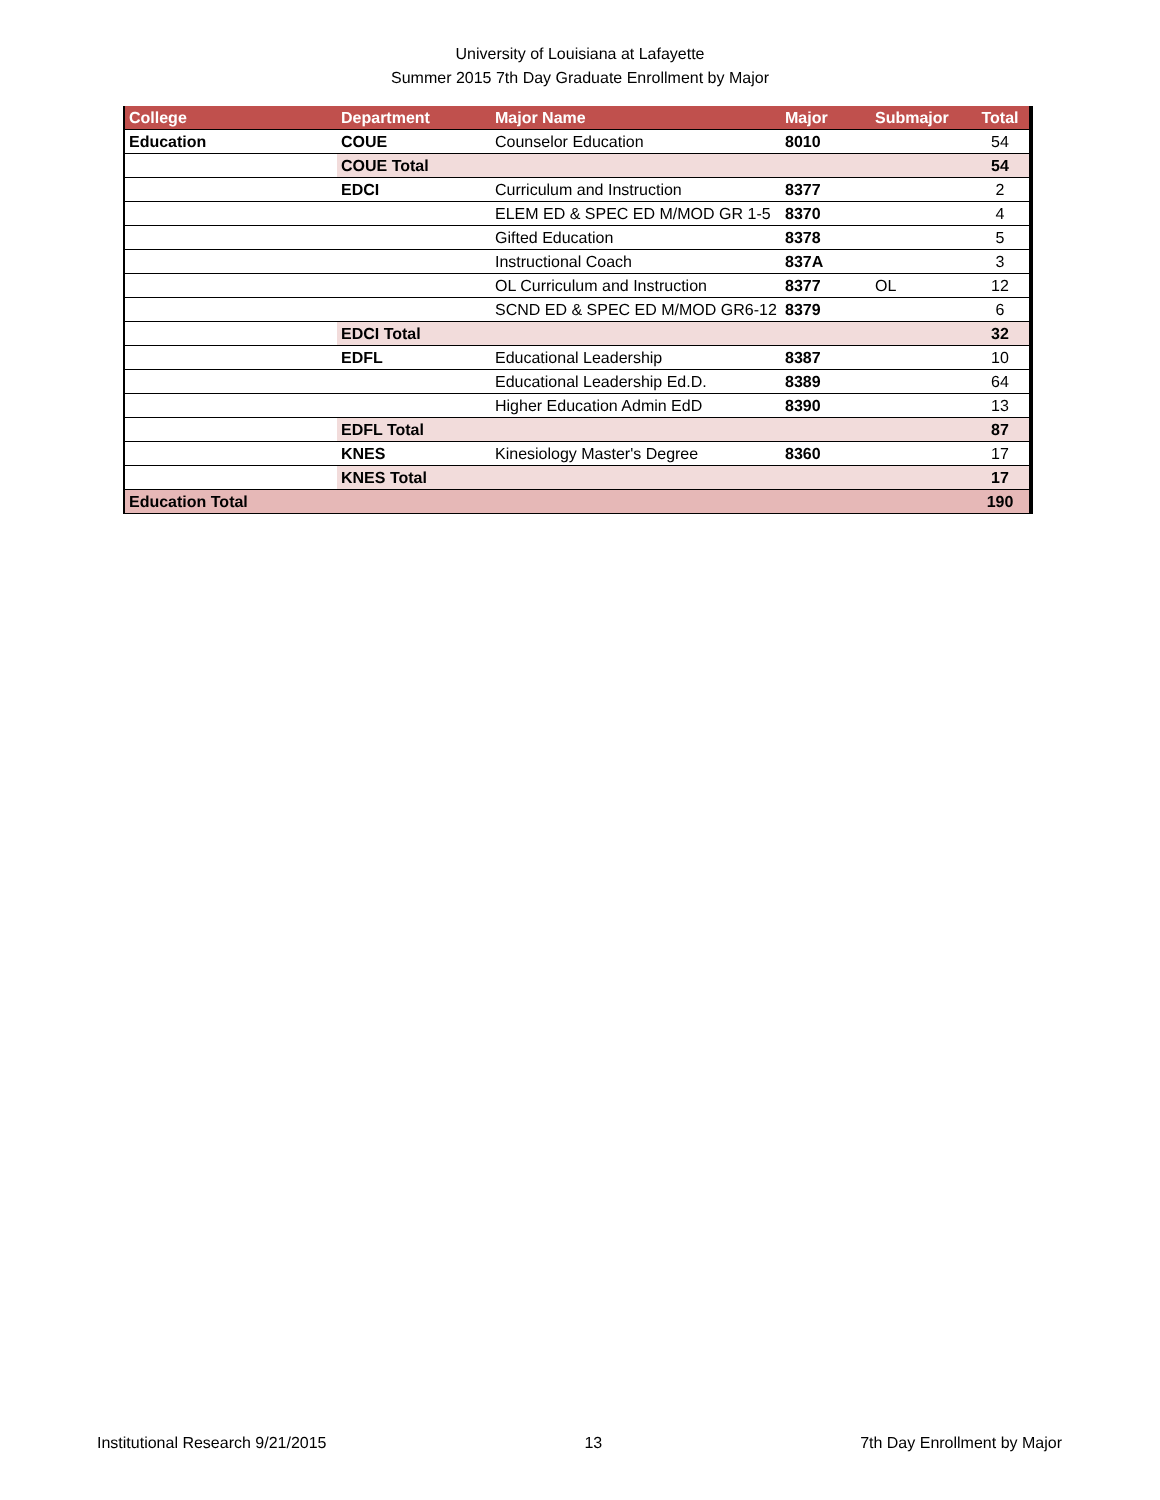University of Louisiana at Lafayette
Summer 2015 7th Day Graduate Enrollment by Major
| College | Department | Major Name | Major | Submajor | Total |
| --- | --- | --- | --- | --- | --- |
| Education | COUE | Counselor Education | 8010 | | 54 |
| | COUE Total | | | | 54 |
| | EDCI | Curriculum and Instruction | 8377 | | 2 |
| | | ELEM ED & SPEC ED M/MOD GR 1-5 | 8370 | | 4 |
| | | Gifted Education | 8378 | | 5 |
| | | Instructional Coach | 837A | | 3 |
| | | OL Curriculum and Instruction | 8377 | OL | 12 |
| | | SCND ED & SPEC ED M/MOD GR6-12 | 8379 | | 6 |
| | EDCI Total | | | | 32 |
| | EDFL | Educational Leadership | 8387 | | 10 |
| | | Educational Leadership Ed.D. | 8389 | | 64 |
| | | Higher Education Admin EdD | 8390 | | 13 |
| | EDFL Total | | | | 87 |
| | KNES | Kinesiology Master's Degree | 8360 | | 17 |
| | KNES Total | | | | 17 |
| Education Total | | | | | 190 |
Institutional Research 9/21/2015 13 7th Day Enrollment by Major